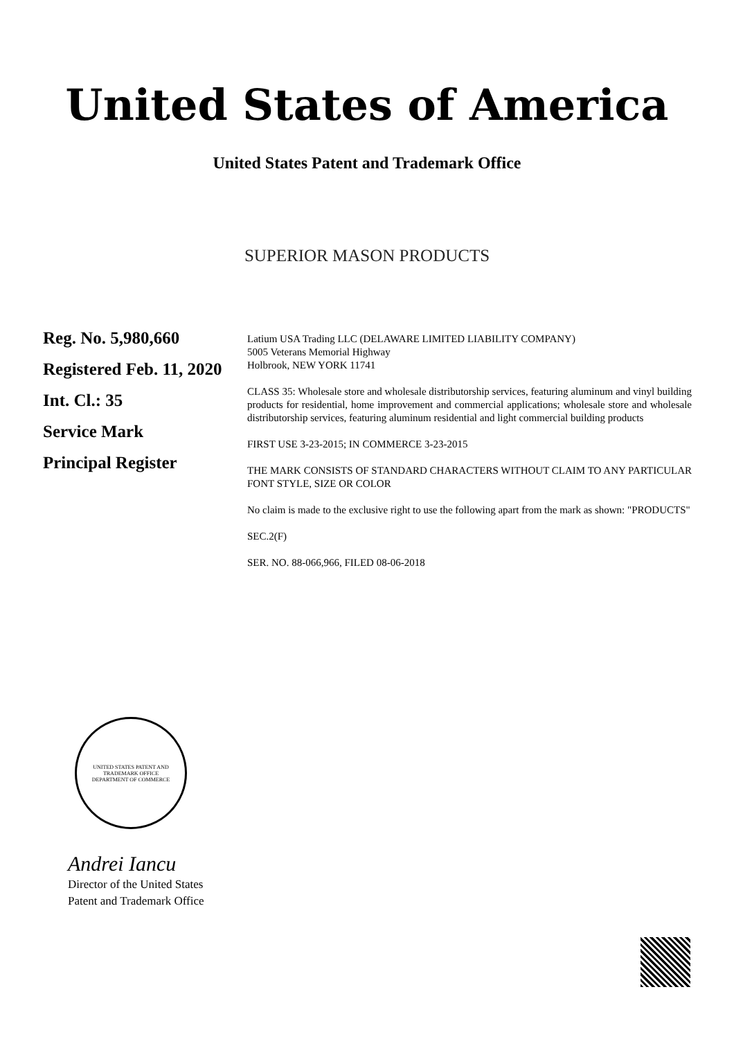United States of America
United States Patent and Trademark Office
SUPERIOR MASON PRODUCTS
Reg. No. 5,980,660
Registered Feb. 11, 2020
Int. Cl.: 35
Service Mark
Principal Register
Latium USA Trading LLC (DELAWARE LIMITED LIABILITY COMPANY)
5005 Veterans Memorial Highway
Holbrook, NEW YORK 11741
CLASS 35: Wholesale store and wholesale distributorship services, featuring aluminum and vinyl building products for residential, home improvement and commercial applications; wholesale store and wholesale distributorship services, featuring aluminum residential and light commercial building products
FIRST USE 3-23-2015; IN COMMERCE 3-23-2015
THE MARK CONSISTS OF STANDARD CHARACTERS WITHOUT CLAIM TO ANY PARTICULAR FONT STYLE, SIZE OR COLOR
No claim is made to the exclusive right to use the following apart from the mark as shown: "PRODUCTS"
SEC.2(F)
SER. NO. 88-066,966, FILED 08-06-2018
UNITED STATES PATENT AND TRADEMARK OFFICE
DEPARTMENT OF COMMERCE
Andrei Iancu
Director of the United States
Patent and Trademark Office